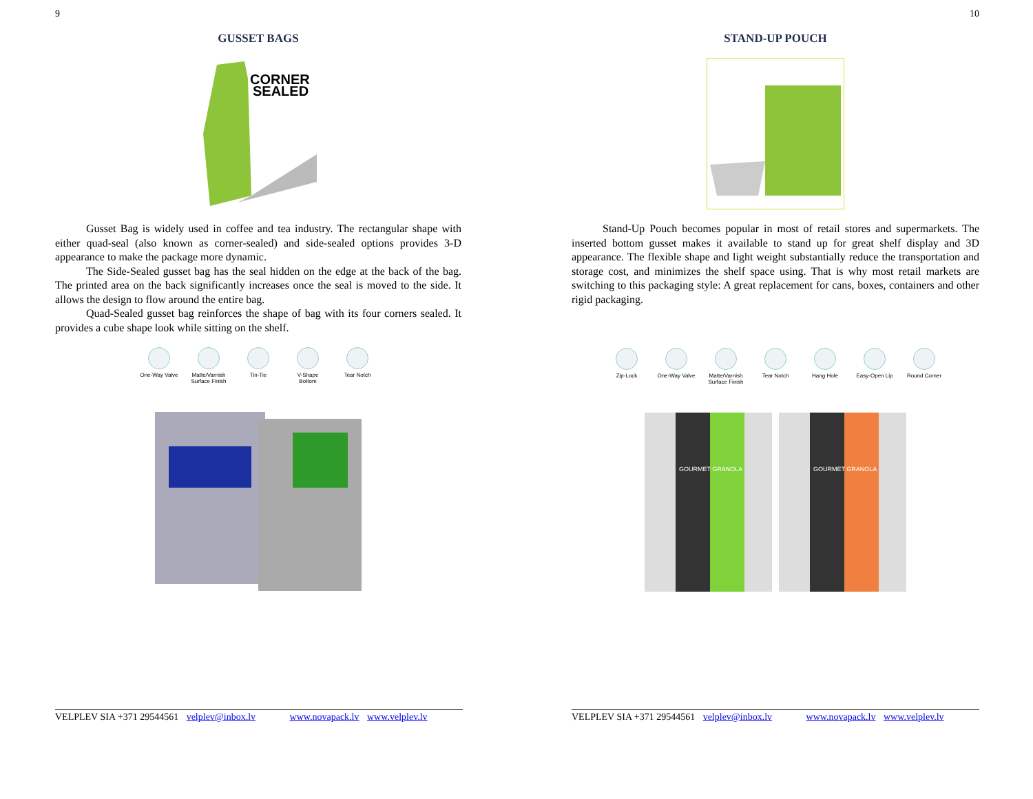9
GUSSET BAGS
CORNER
SEALED
Gusset Bag is widely used in coffee and tea industry. The rectangular shape with either quad-seal (also known as corner-sealed) and side-sealed options provides 3-D appearance to make the package more dynamic.
The Side-Sealed gusset bag has the seal hidden on the edge at the back of the bag. The printed area on the back significantly increases once the seal is moved to the side. It allows the design to flow around the entire bag.
Quad-Sealed gusset bag reinforces the shape of bag with its four corners sealed. It provides a cube shape look while sitting on the shelf.
One-Way Valve
Matte/Varnish Surface Finish
Tin-Tie V-Shape Bottom
Tear Notch
VELPLEV SIA +371 29544561 velplev@inbox.lv www.novapack.lv www.velplev.lv
10
STAND-UP POUCH
Stand-Up Pouch becomes popular in most of retail stores and supermarkets. The inserted bottom gusset makes it available to stand up for great shelf display and 3D appearance. The flexible shape and light weight substantially reduce the transportation and storage cost, and minimizes the shelf space using. That is why most retail markets are switching to this packaging style: A great replacement for cans, boxes, containers and other rigid packaging.
Zip-Lock One-Way Valve
Matte/Varnish Surface Finish
Tear Notch Hang Hole Easy-Open Lip
Round Corner
GOURMET GRANOLA
GOURMET GRANOLA
VELPLEV SIA +371 29544561 velplev@inbox.lv www.novapack.lv www.velplev.lv